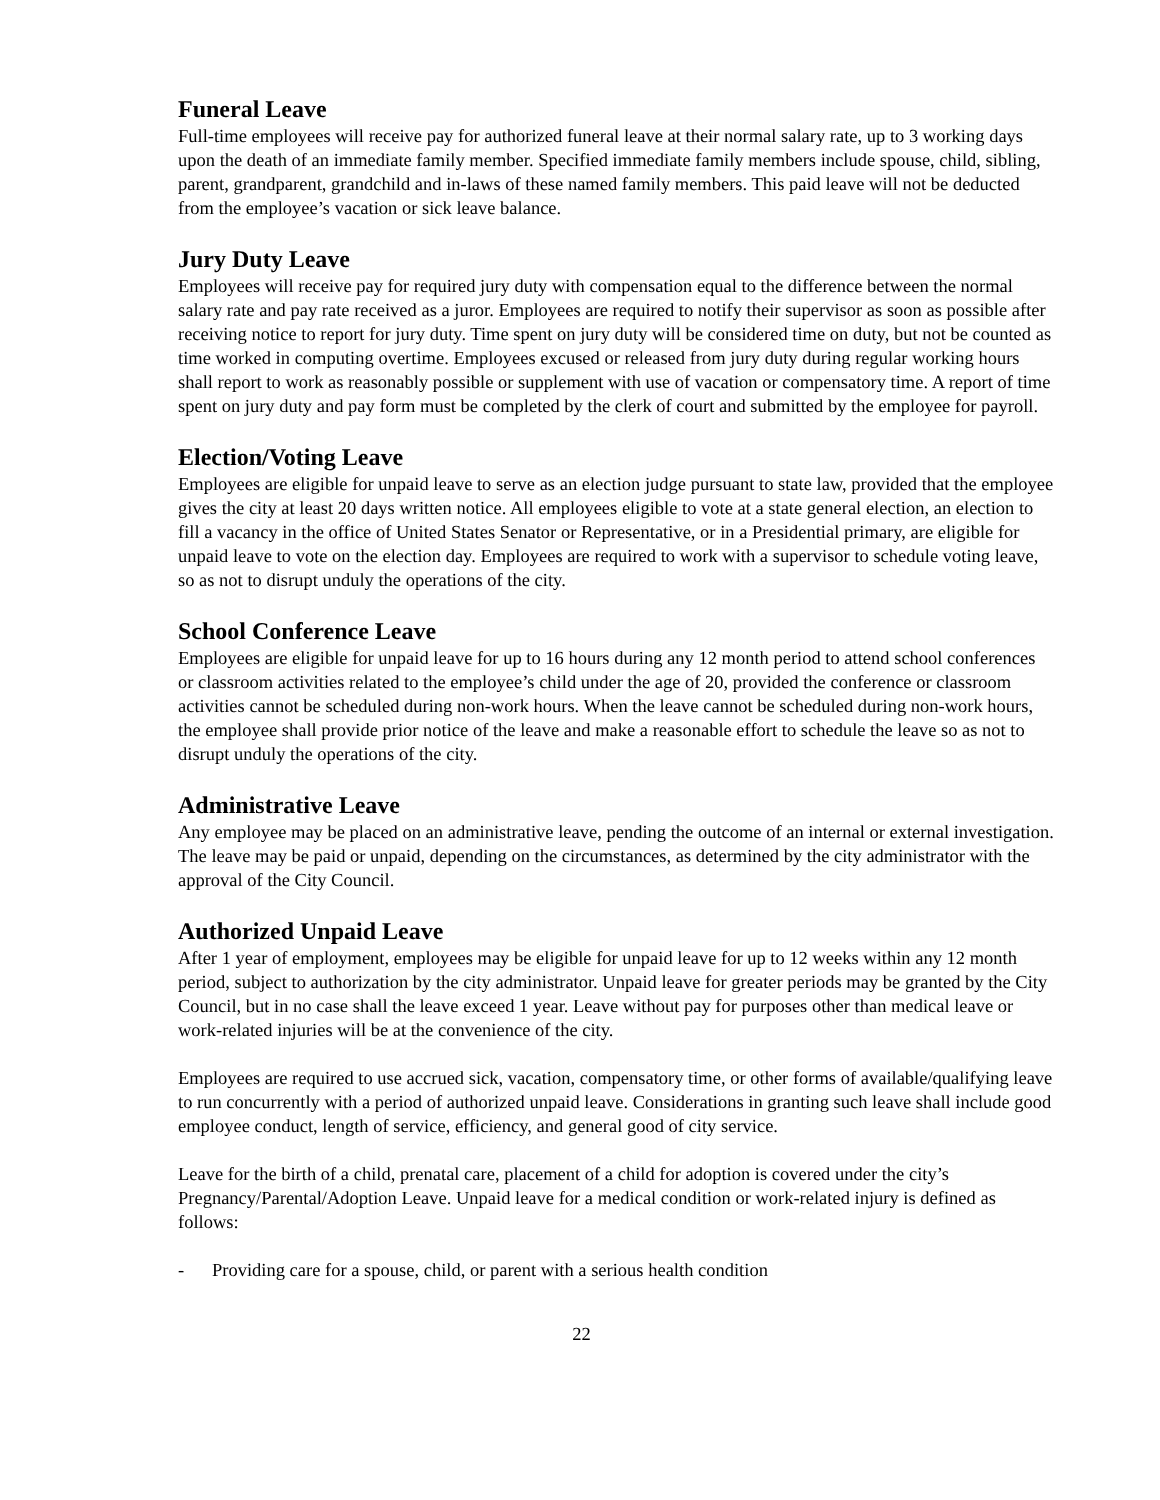Funeral Leave
Full-time employees will receive pay for authorized funeral leave at their normal salary rate, up to 3 working days upon the death of an immediate family member. Specified immediate family members include spouse, child, sibling, parent, grandparent, grandchild and in-laws of these named family members. This paid leave will not be deducted from the employee’s vacation or sick leave balance.
Jury Duty Leave
Employees will receive pay for required jury duty with compensation equal to the difference between the normal salary rate and pay rate received as a juror. Employees are required to notify their supervisor as soon as possible after receiving notice to report for jury duty. Time spent on jury duty will be considered time on duty, but not be counted as time worked in computing overtime. Employees excused or released from jury duty during regular working hours shall report to work as reasonably possible or supplement with use of vacation or compensatory time. A report of time spent on jury duty and pay form must be completed by the clerk of court and submitted by the employee for payroll.
Election/Voting Leave
Employees are eligible for unpaid leave to serve as an election judge pursuant to state law, provided that the employee gives the city at least 20 days written notice. All employees eligible to vote at a state general election, an election to fill a vacancy in the office of United States Senator or Representative, or in a Presidential primary, are eligible for unpaid leave to vote on the election day. Employees are required to work with a supervisor to schedule voting leave, so as not to disrupt unduly the operations of the city.
School Conference Leave
Employees are eligible for unpaid leave for up to 16 hours during any 12 month period to attend school conferences or classroom activities related to the employee’s child under the age of 20, provided the conference or classroom activities cannot be scheduled during non-work hours. When the leave cannot be scheduled during non-work hours, the employee shall provide prior notice of the leave and make a reasonable effort to schedule the leave so as not to disrupt unduly the operations of the city.
Administrative Leave
Any employee may be placed on an administrative leave, pending the outcome of an internal or external investigation. The leave may be paid or unpaid, depending on the circumstances, as determined by the city administrator with the approval of the City Council.
Authorized Unpaid Leave
After 1 year of employment, employees may be eligible for unpaid leave for up to 12 weeks within any 12 month period, subject to authorization by the city administrator. Unpaid leave for greater periods may be granted by the City Council, but in no case shall the leave exceed 1 year. Leave without pay for purposes other than medical leave or work-related injuries will be at the convenience of the city.
Employees are required to use accrued sick, vacation, compensatory time, or other forms of available/qualifying leave to run concurrently with a period of authorized unpaid leave. Considerations in granting such leave shall include good employee conduct, length of service, efficiency, and general good of city service.
Leave for the birth of a child, prenatal care, placement of a child for adoption is covered under the city’s Pregnancy/Parental/Adoption Leave. Unpaid leave for a medical condition or work-related injury is defined as follows:
- Providing care for a spouse, child, or parent with a serious health condition
22